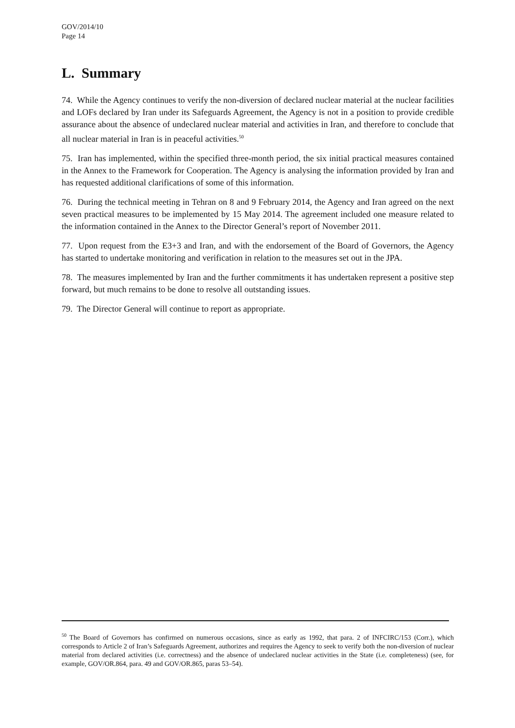GOV/2014/10
Page 14
L. Summary
74. While the Agency continues to verify the non-diversion of declared nuclear material at the nuclear facilities and LOFs declared by Iran under its Safeguards Agreement, the Agency is not in a position to provide credible assurance about the absence of undeclared nuclear material and activities in Iran, and therefore to conclude that all nuclear material in Iran is in peaceful activities.<sup>50</sup>
75. Iran has implemented, within the specified three-month period, the six initial practical measures contained in the Annex to the Framework for Cooperation. The Agency is analysing the information provided by Iran and has requested additional clarifications of some of this information.
76. During the technical meeting in Tehran on 8 and 9 February 2014, the Agency and Iran agreed on the next seven practical measures to be implemented by 15 May 2014. The agreement included one measure related to the information contained in the Annex to the Director General’s report of November 2011.
77. Upon request from the E3+3 and Iran, and with the endorsement of the Board of Governors, the Agency has started to undertake monitoring and verification in relation to the measures set out in the JPA.
78. The measures implemented by Iran and the further commitments it has undertaken represent a positive step forward, but much remains to be done to resolve all outstanding issues.
79. The Director General will continue to report as appropriate.
<sup>50</sup> The Board of Governors has confirmed on numerous occasions, since as early as 1992, that para. 2 of INFCIRC/153 (Corr.), which corresponds to Article 2 of Iran’s Safeguards Agreement, authorizes and requires the Agency to seek to verify both the non-diversion of nuclear material from declared activities (i.e. correctness) and the absence of undeclared nuclear activities in the State (i.e. completeness) (see, for example, GOV/OR.864, para. 49 and GOV/OR.865, paras 53–54).